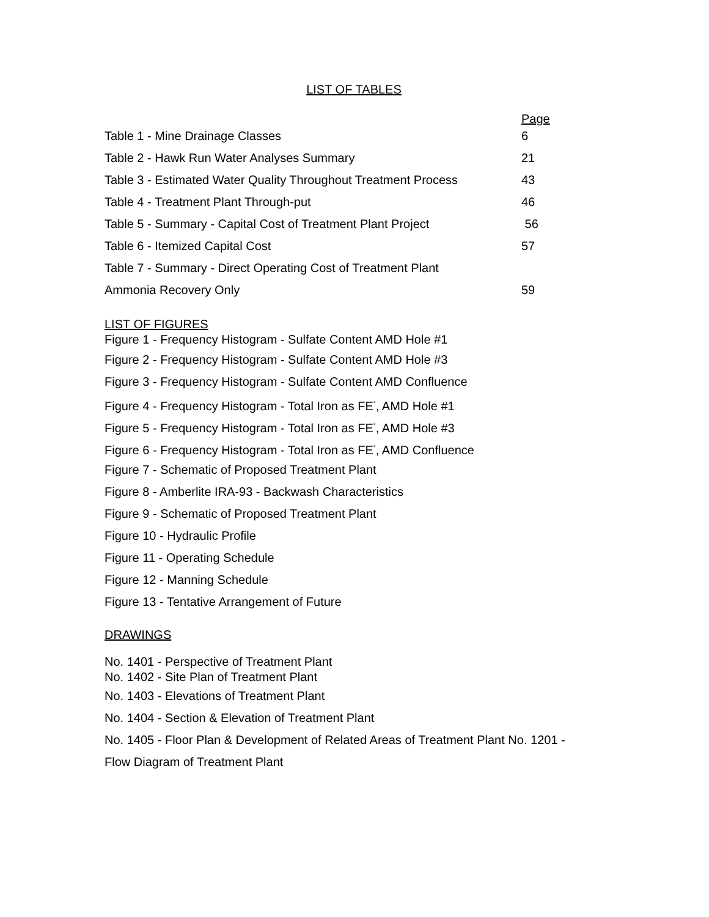LIST OF TABLES
Page
Table 1 - Mine Drainage Classes 6
Table 2 - Hawk Run Water Analyses Summary 21
Table 3 - Estimated Water Quality Throughout Treatment Process 43
Table 4 - Treatment Plant Through-put 46
Table 5 - Summary - Capital Cost of Treatment Plant Project 56
Table 6 - Itemized Capital Cost 57
Table 7 - Summary - Direct Operating Cost of Treatment Plant
Ammonia Recovery Only 59
LIST OF FIGURES
Figure 1 - Frequency Histogram - Sulfate Content AMD Hole #1
Figure 2 - Frequency Histogram - Sulfate Content AMD Hole #3
Figure 3 - Frequency Histogram - Sulfate Content AMD Confluence
Figure 4 - Frequency Histogram - Total Iron as FE<sup>°</sup>, AMD Hole #1
Figure 5 - Frequency Histogram - Total Iron as FE<sup>°</sup>, AMD Hole #3
Figure 6 - Frequency Histogram - Total Iron as FE<sup>°</sup>, AMD Confluence
Figure 7 - Schematic of Proposed Treatment Plant
Figure 8 - Amberlite IRA-93 - Backwash Characteristics
Figure 9 - Schematic of Proposed Treatment Plant
Figure 10 - Hydraulic Profile
Figure 11 - Operating Schedule
Figure 12 - Manning Schedule
Figure 13 - Tentative Arrangement of Future
DRAWINGS
No. 1401 - Perspective of Treatment Plant
No. 1402 - Site Plan of Treatment Plant
No. 1403 - Elevations of Treatment Plant
No. 1404 - Section & Elevation of Treatment Plant
No. 1405 - Floor Plan & Development of Related Areas of Treatment Plant No. 1201 -
Flow Diagram of Treatment Plant